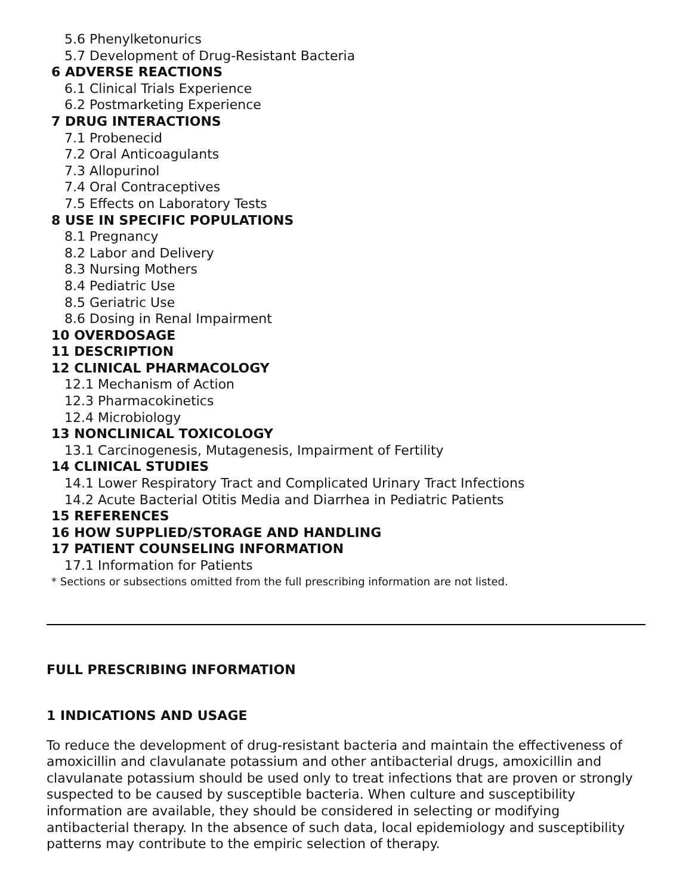5.6 Phenylketonurics
5.7 Development of Drug-Resistant Bacteria
6 ADVERSE REACTIONS
6.1 Clinical Trials Experience
6.2 Postmarketing Experience
7 DRUG INTERACTIONS
7.1 Probenecid
7.2 Oral Anticoagulants
7.3 Allopurinol
7.4 Oral Contraceptives
7.5 Effects on Laboratory Tests
8 USE IN SPECIFIC POPULATIONS
8.1 Pregnancy
8.2 Labor and Delivery
8.3 Nursing Mothers
8.4 Pediatric Use
8.5 Geriatric Use
8.6 Dosing in Renal Impairment
10 OVERDOSAGE
11 DESCRIPTION
12 CLINICAL PHARMACOLOGY
12.1 Mechanism of Action
12.3 Pharmacokinetics
12.4 Microbiology
13 NONCLINICAL TOXICOLOGY
13.1 Carcinogenesis, Mutagenesis, Impairment of Fertility
14 CLINICAL STUDIES
14.1 Lower Respiratory Tract and Complicated Urinary Tract Infections
14.2 Acute Bacterial Otitis Media and Diarrhea in Pediatric Patients
15 REFERENCES
16 HOW SUPPLIED/STORAGE AND HANDLING
17 PATIENT COUNSELING INFORMATION
17.1 Information for Patients
* Sections or subsections omitted from the full prescribing information are not listed.
FULL PRESCRIBING INFORMATION
1 INDICATIONS AND USAGE
To reduce the development of drug-resistant bacteria and maintain the effectiveness of amoxicillin and clavulanate potassium and other antibacterial drugs, amoxicillin and clavulanate potassium should be used only to treat infections that are proven or strongly suspected to be caused by susceptible bacteria. When culture and susceptibility information are available, they should be considered in selecting or modifying antibacterial therapy. In the absence of such data, local epidemiology and susceptibility patterns may contribute to the empiric selection of therapy.